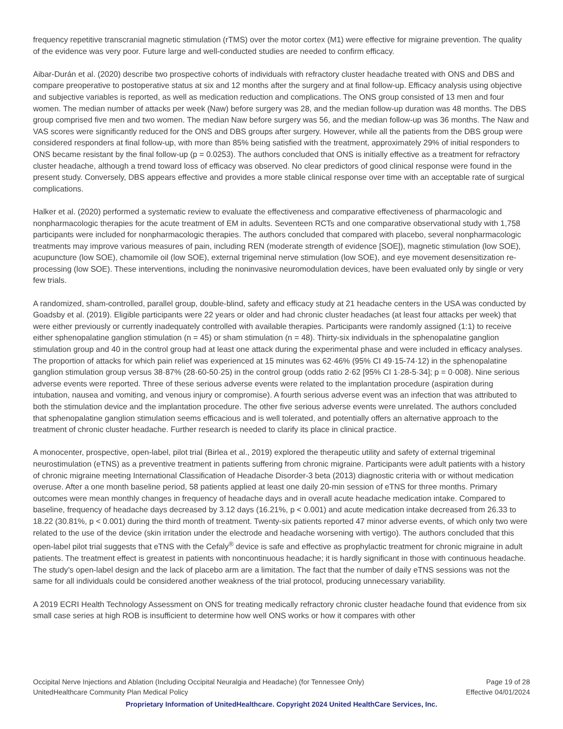frequency repetitive transcranial magnetic stimulation (rTMS) over the motor cortex (M1) were effective for migraine prevention. The quality of the evidence was very poor. Future large and well-conducted studies are needed to confirm efficacy.
Aibar-Durán et al. (2020) describe two prospective cohorts of individuals with refractory cluster headache treated with ONS and DBS and compare preoperative to postoperative status at six and 12 months after the surgery and at final follow-up. Efficacy analysis using objective and subjective variables is reported, as well as medication reduction and complications. The ONS group consisted of 13 men and four women. The median number of attacks per week (Naw) before surgery was 28, and the median follow-up duration was 48 months. The DBS group comprised five men and two women. The median Naw before surgery was 56, and the median follow-up was 36 months. The Naw and VAS scores were significantly reduced for the ONS and DBS groups after surgery. However, while all the patients from the DBS group were considered responders at final follow-up, with more than 85% being satisfied with the treatment, approximately 29% of initial responders to ONS became resistant by the final follow-up (p = 0.0253). The authors concluded that ONS is initially effective as a treatment for refractory cluster headache, although a trend toward loss of efficacy was observed. No clear predictors of good clinical response were found in the present study. Conversely, DBS appears effective and provides a more stable clinical response over time with an acceptable rate of surgical complications.
Halker et al. (2020) performed a systematic review to evaluate the effectiveness and comparative effectiveness of pharmacologic and nonpharmacologic therapies for the acute treatment of EM in adults. Seventeen RCTs and one comparative observational study with 1,758 participants were included for nonpharmacologic therapies. The authors concluded that compared with placebo, several nonpharmacologic treatments may improve various measures of pain, including REN (moderate strength of evidence [SOE]), magnetic stimulation (low SOE), acupuncture (low SOE), chamomile oil (low SOE), external trigeminal nerve stimulation (low SOE), and eye movement desensitization re-processing (low SOE). These interventions, including the noninvasive neuromodulation devices, have been evaluated only by single or very few trials.
A randomized, sham-controlled, parallel group, double-blind, safety and efficacy study at 21 headache centers in the USA was conducted by Goadsby et al. (2019). Eligible participants were 22 years or older and had chronic cluster headaches (at least four attacks per week) that were either previously or currently inadequately controlled with available therapies. Participants were randomly assigned (1:1) to receive either sphenopalatine ganglion stimulation (n = 45) or sham stimulation (n = 48). Thirty-six individuals in the sphenopalatine ganglion stimulation group and 40 in the control group had at least one attack during the experimental phase and were included in efficacy analyses. The proportion of attacks for which pain relief was experienced at 15 minutes was 62·46% (95% CI 49·15-74·12) in the sphenopalatine ganglion stimulation group versus 38·87% (28·60-50·25) in the control group (odds ratio 2·62 [95% CI 1·28-5·34]; p = 0·008). Nine serious adverse events were reported. Three of these serious adverse events were related to the implantation procedure (aspiration during intubation, nausea and vomiting, and venous injury or compromise). A fourth serious adverse event was an infection that was attributed to both the stimulation device and the implantation procedure. The other five serious adverse events were unrelated. The authors concluded that sphenopalatine ganglion stimulation seems efficacious and is well tolerated, and potentially offers an alternative approach to the treatment of chronic cluster headache. Further research is needed to clarify its place in clinical practice.
A monocenter, prospective, open-label, pilot trial (Birlea et al., 2019) explored the therapeutic utility and safety of external trigeminal neurostimulation (eTNS) as a preventive treatment in patients suffering from chronic migraine. Participants were adult patients with a history of chronic migraine meeting International Classification of Headache Disorder-3 beta (2013) diagnostic criteria with or without medication overuse. After a one month baseline period, 58 patients applied at least one daily 20-min session of eTNS for three months. Primary outcomes were mean monthly changes in frequency of headache days and in overall acute headache medication intake. Compared to baseline, frequency of headache days decreased by 3.12 days (16.21%, p < 0.001) and acute medication intake decreased from 26.33 to 18.22 (30.81%, p < 0.001) during the third month of treatment. Twenty-six patients reported 47 minor adverse events, of which only two were related to the use of the device (skin irritation under the electrode and headache worsening with vertigo). The authors concluded that this open-label pilot trial suggests that eTNS with the Cefaly<sup>®</sup> device is safe and effective as prophylactic treatment for chronic migraine in adult patients. The treatment effect is greatest in patients with noncontinuous headache; it is hardly significant in those with continuous headache. The study’s open-label design and the lack of placebo arm are a limitation. The fact that the number of daily eTNS sessions was not the same for all individuals could be considered another weakness of the trial protocol, producing unnecessary variability.
A 2019 ECRI Health Technology Assessment on ONS for treating medically refractory chronic cluster headache found that evidence from six small case series at high ROB is insufficient to determine how well ONS works or how it compares with other
Occipital Nerve Injections and Ablation (Including Occipital Neuralgia and Headache) (for Tennessee Only) Page 19 of 28
UnitedHealthcare Community Plan Medical Policy Effective 04/01/2024
Proprietary Information of UnitedHealthcare. Copyright 2024 United HealthCare Services, Inc.